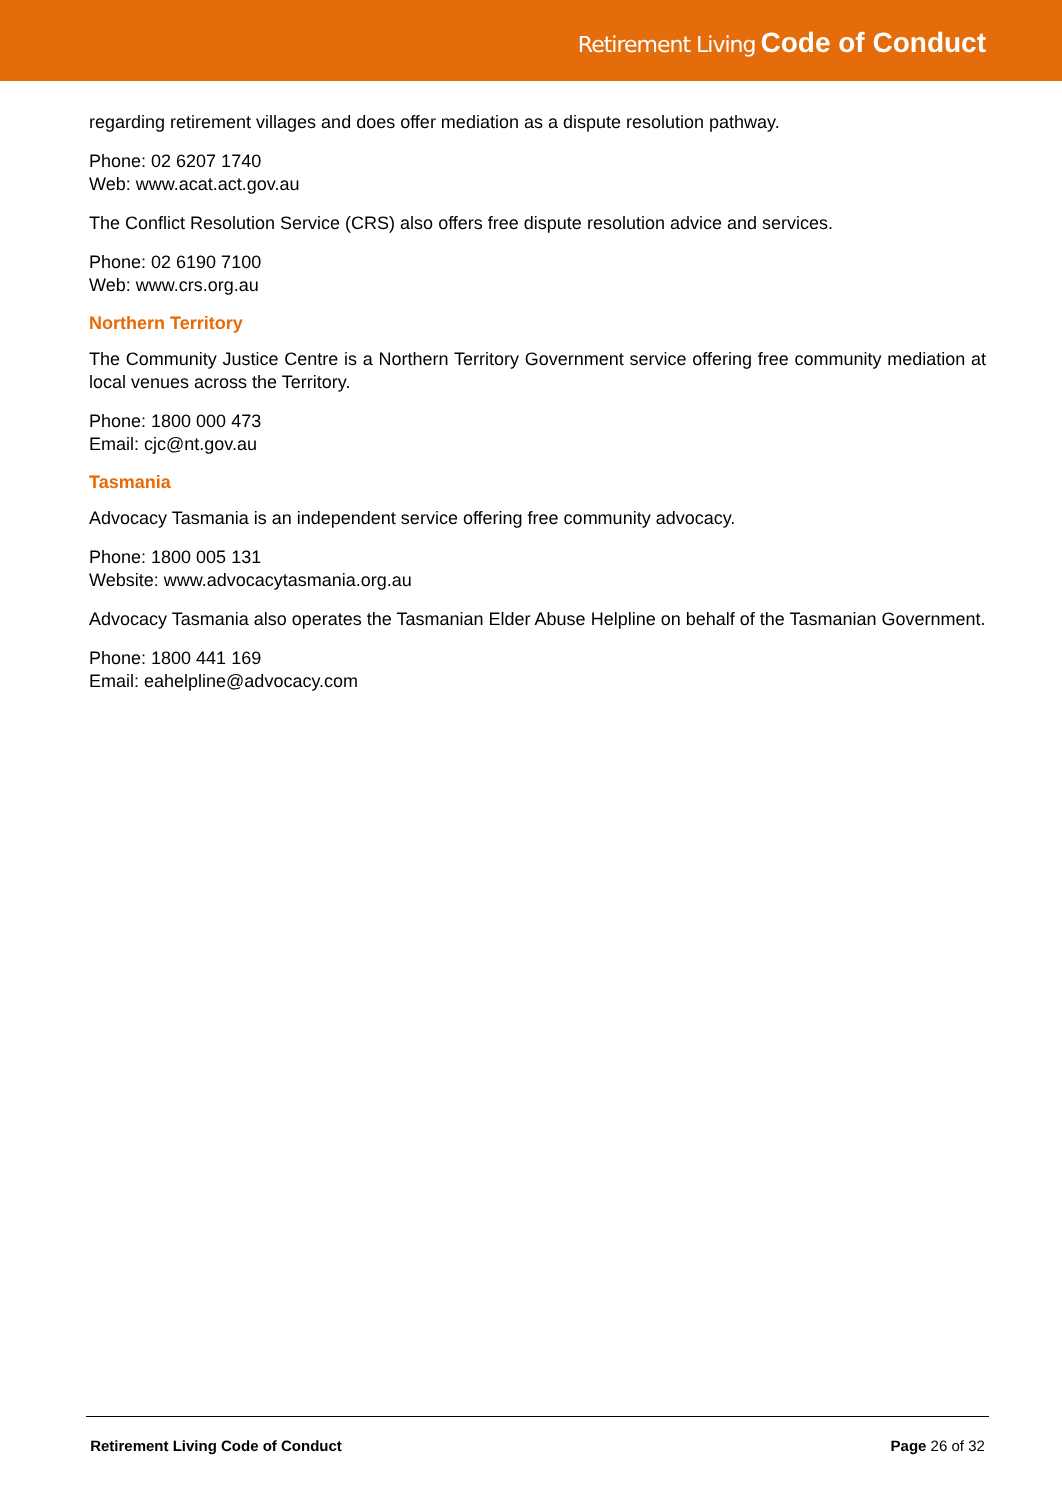Retirement Living Code of Conduct
regarding retirement villages and does offer mediation as a dispute resolution pathway.
Phone: 02 6207 1740
Web: www.acat.act.gov.au
The Conflict Resolution Service (CRS) also offers free dispute resolution advice and services.
Phone: 02 6190 7100
Web: www.crs.org.au
Northern Territory
The Community Justice Centre is a Northern Territory Government service offering free community mediation at local venues across the Territory.
Phone: 1800 000 473
Email: cjc@nt.gov.au
Tasmania
Advocacy Tasmania is an independent service offering free community advocacy.
Phone: 1800 005 131
Website: www.advocacytasmania.org.au
Advocacy Tasmania also operates the Tasmanian Elder Abuse Helpline on behalf of the Tasmanian Government.
Phone: 1800 441 169
Email: eahelpline@advocacy.com
Retirement Living Code of Conduct Page 26 of 32